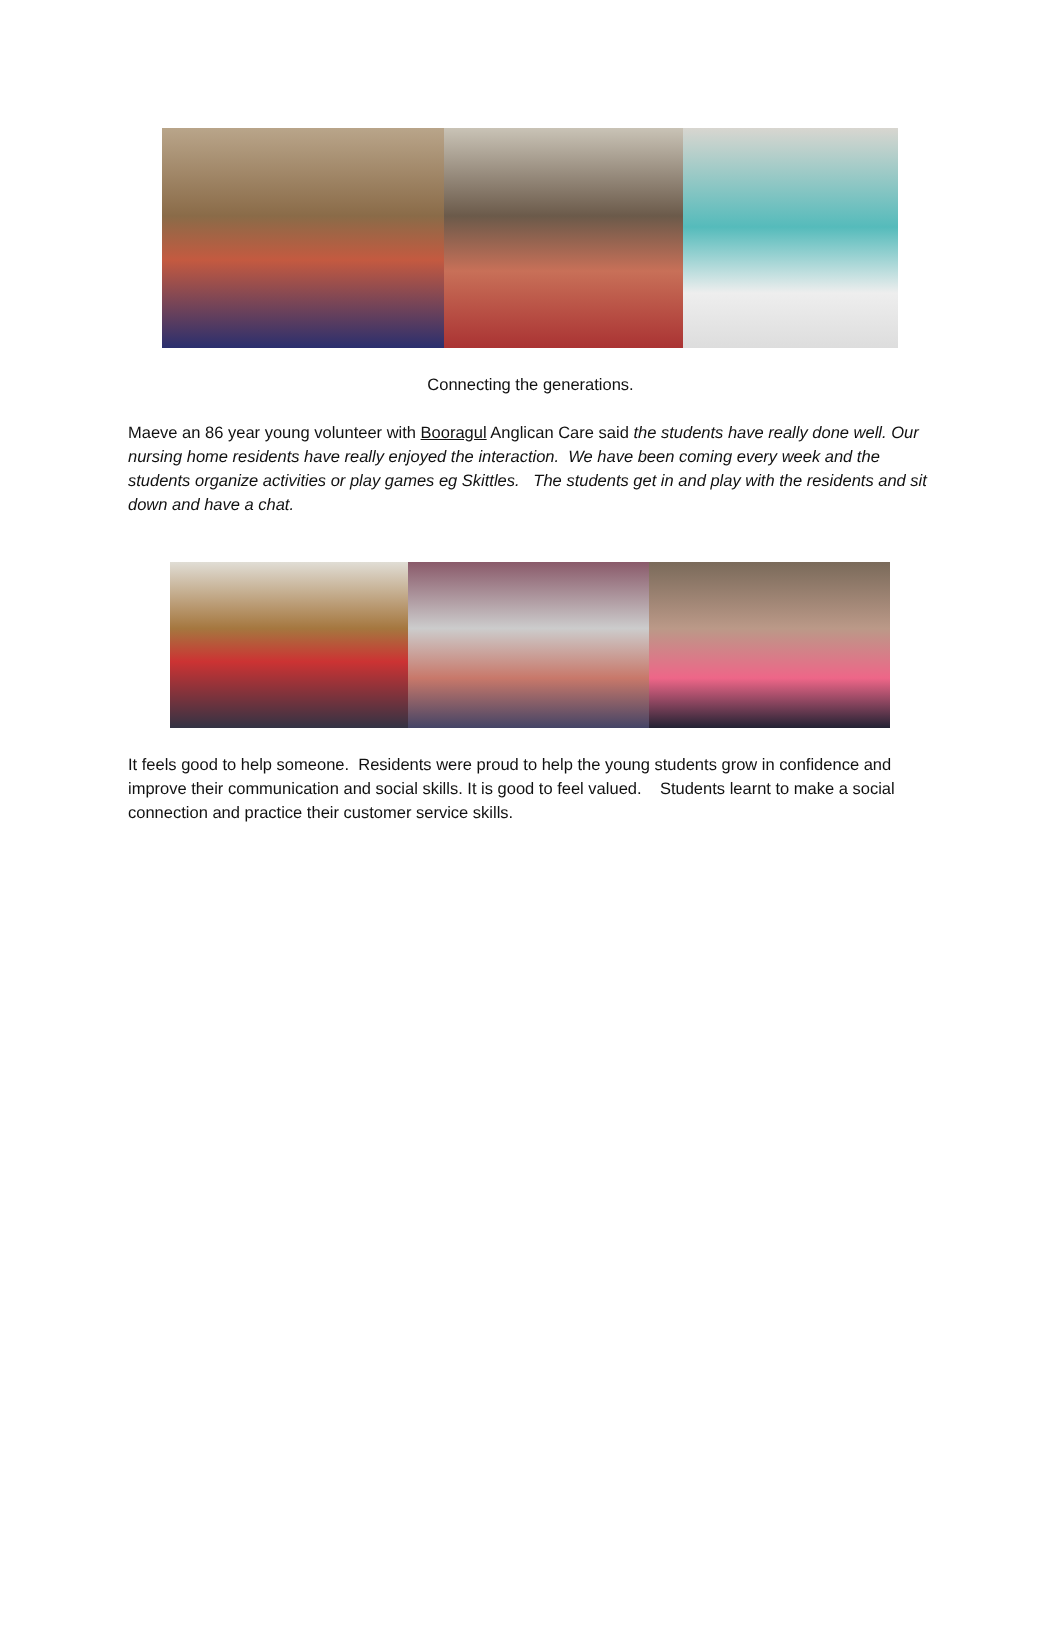Connecting the generations.
Maeve an 86 year young volunteer with Booragul Anglican Care said the students have really done well. Our nursing home residents have really enjoyed the interaction. We have been coming every week and the students organize activities or play games eg Skittles. The students get in and play with the residents and sit down and have a chat.
It feels good to help someone. Residents were proud to help the young students grow in confidence and improve their communication and social skills. It is good to feel valued. Students learnt to make a social connection and practice their customer service skills.